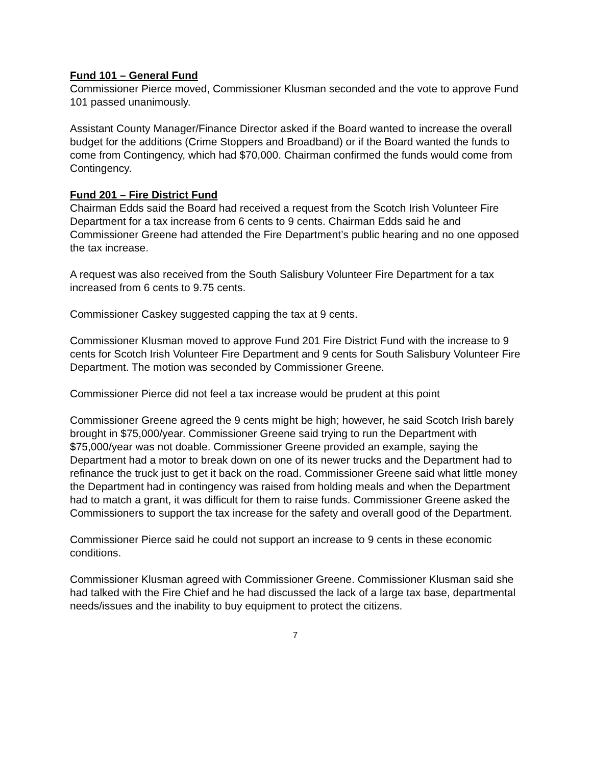Fund 101 – General Fund
Commissioner Pierce moved, Commissioner Klusman seconded and the vote to approve Fund 101 passed unanimously.
Assistant County Manager/Finance Director asked if the Board wanted to increase the overall budget for the additions (Crime Stoppers and Broadband) or if the Board wanted the funds to come from Contingency, which had $70,000. Chairman confirmed the funds would come from Contingency.
Fund 201 – Fire District Fund
Chairman Edds said the Board had received a request from the Scotch Irish Volunteer Fire Department for a tax increase from 6 cents to 9 cents. Chairman Edds said he and Commissioner Greene had attended the Fire Department’s public hearing and no one opposed the tax increase.
A request was also received from the South Salisbury Volunteer Fire Department for a tax increased from 6 cents to 9.75 cents.
Commissioner Caskey suggested capping the tax at 9 cents.
Commissioner Klusman moved to approve Fund 201 Fire District Fund with the increase to 9 cents for Scotch Irish Volunteer Fire Department and 9 cents for South Salisbury Volunteer Fire Department. The motion was seconded by Commissioner Greene.
Commissioner Pierce did not feel a tax increase would be prudent at this point
Commissioner Greene agreed the 9 cents might be high; however, he said Scotch Irish barely brought in $75,000/year. Commissioner Greene said trying to run the Department with $75,000/year was not doable. Commissioner Greene provided an example, saying the Department had a motor to break down on one of its newer trucks and the Department had to refinance the truck just to get it back on the road. Commissioner Greene said what little money the Department had in contingency was raised from holding meals and when the Department had to match a grant, it was difficult for them to raise funds. Commissioner Greene asked the Commissioners to support the tax increase for the safety and overall good of the Department.
Commissioner Pierce said he could not support an increase to 9 cents in these economic conditions.
Commissioner Klusman agreed with Commissioner Greene. Commissioner Klusman said she had talked with the Fire Chief and he had discussed the lack of a large tax base, departmental needs/issues and the inability to buy equipment to protect the citizens.
7